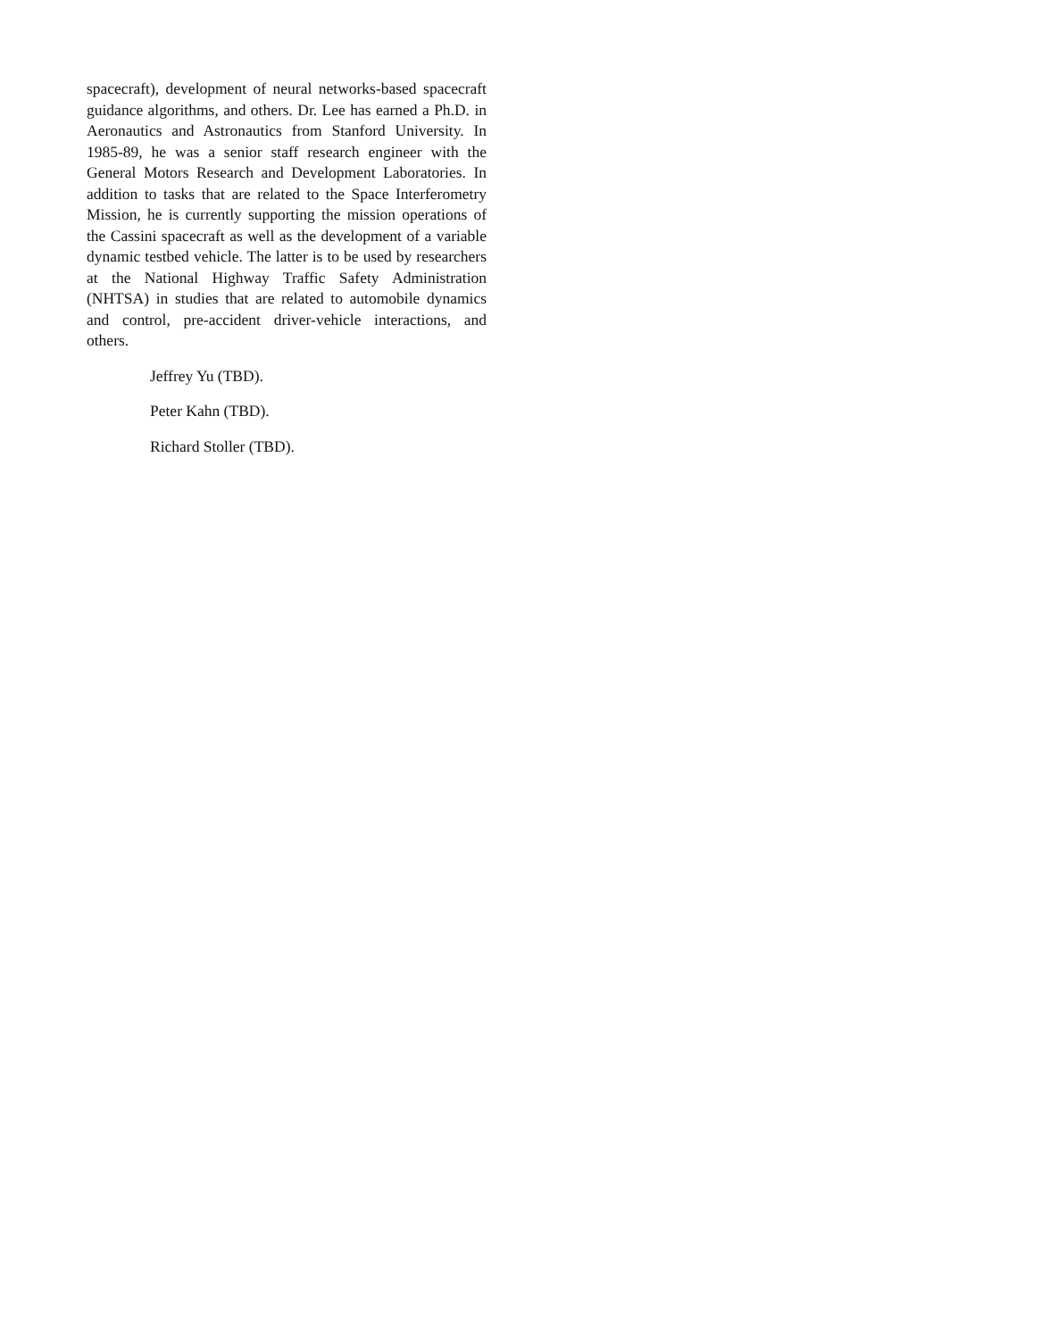spacecraft), development of neural networks-based spacecraft guidance algorithms, and others. Dr. Lee has earned a Ph.D. in Aeronautics and Astronautics from Stanford University. In 1985-89, he was a senior staff research engineer with the General Motors Research and Development Laboratories. In addition to tasks that are related to the Space Interferometry Mission, he is currently supporting the mission operations of the Cassini spacecraft as well as the development of a variable dynamic testbed vehicle. The latter is to be used by researchers at the National Highway Traffic Safety Administration (NHTSA) in studies that are related to automobile dynamics and control, pre-accident driver-vehicle interactions, and others.
Jeffrey Yu (TBD).
Peter Kahn (TBD).
Richard Stoller (TBD).